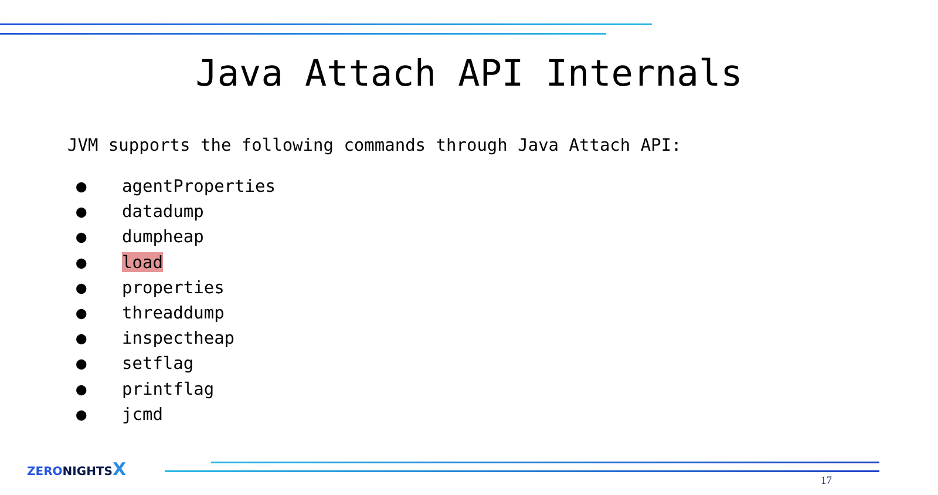Java Attach API Internals
JVM supports the following commands through Java Attach API:
● agentProperties
● datadump
● dumpheap
● load
● properties
● threaddump
● inspectheap
● setflag
● printflag
● jcmd
ZERO NIGHTS X
17